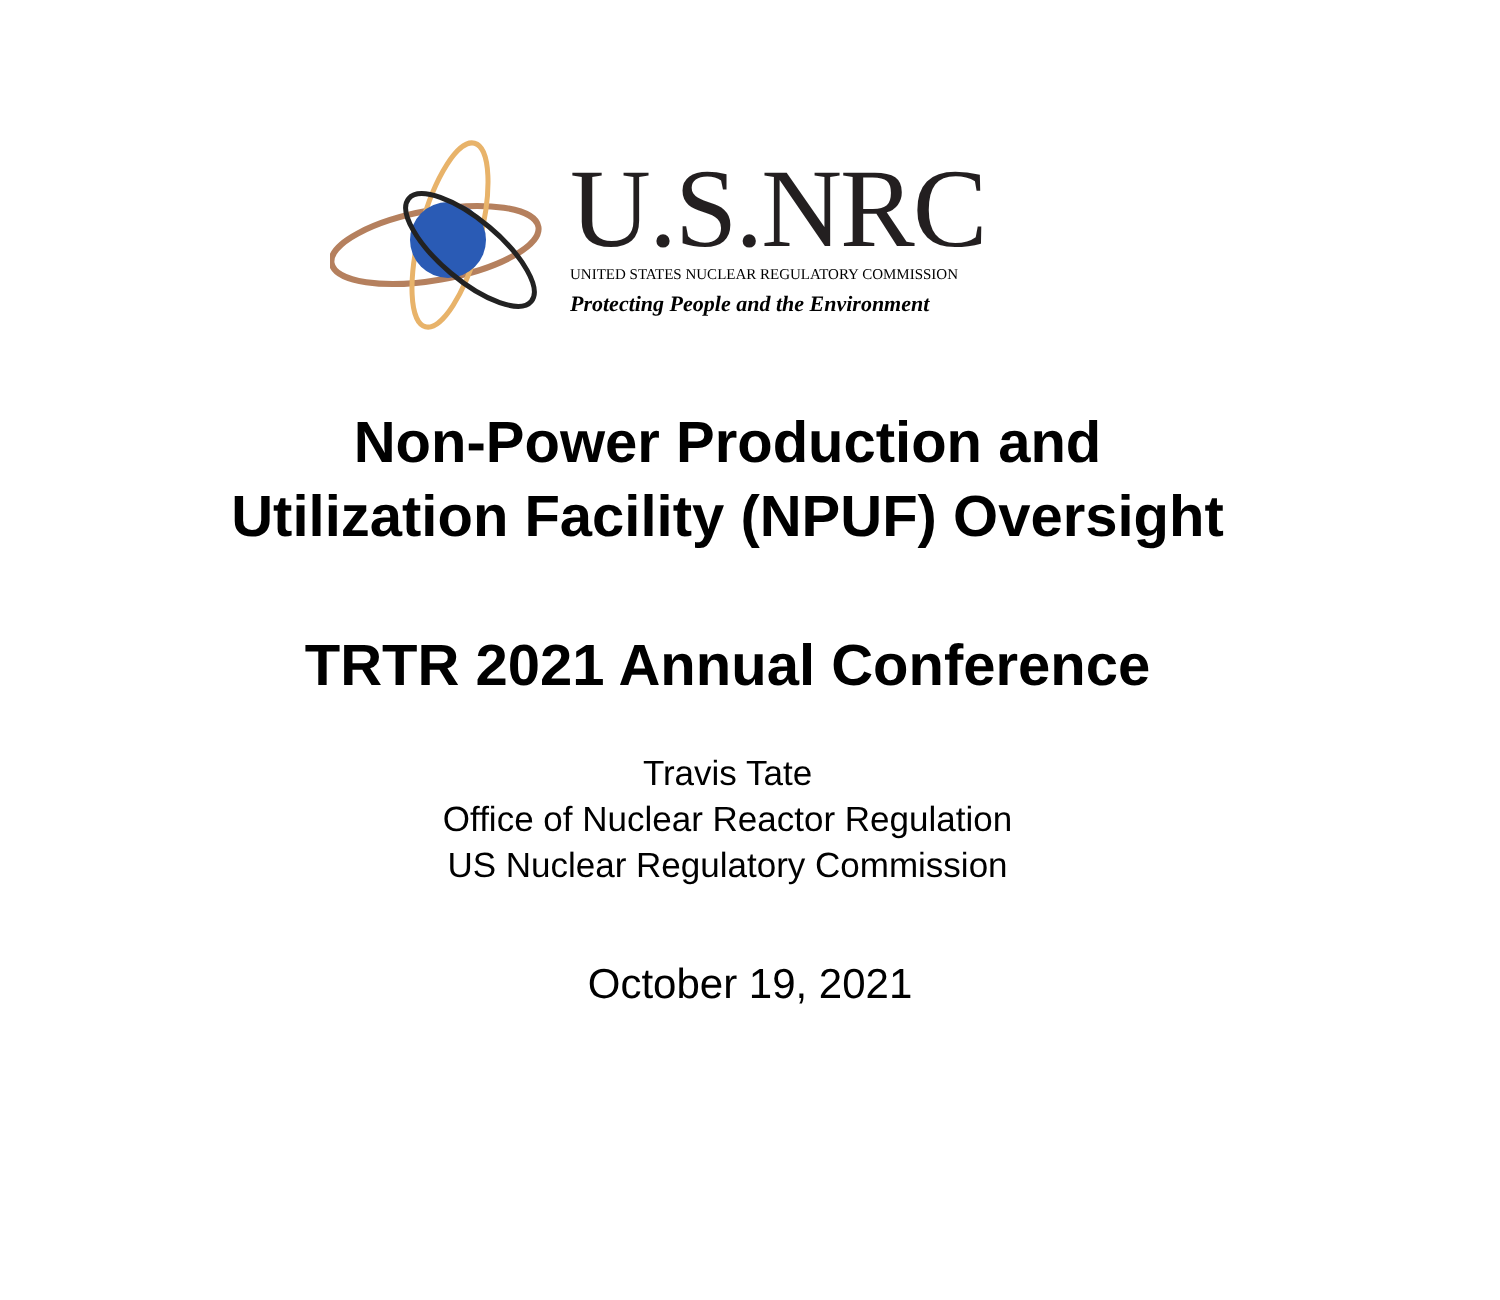U.S.NRC
UNITED STATES NUCLEAR REGULATORY COMMISSION
Protecting People and the Environment
Non-Power Production and
Utilization Facility (NPUF) Oversight
TRTR 2021 Annual Conference
Travis Tate
Office of Nuclear Reactor Regulation
US Nuclear Regulatory Commission
October 19, 2021